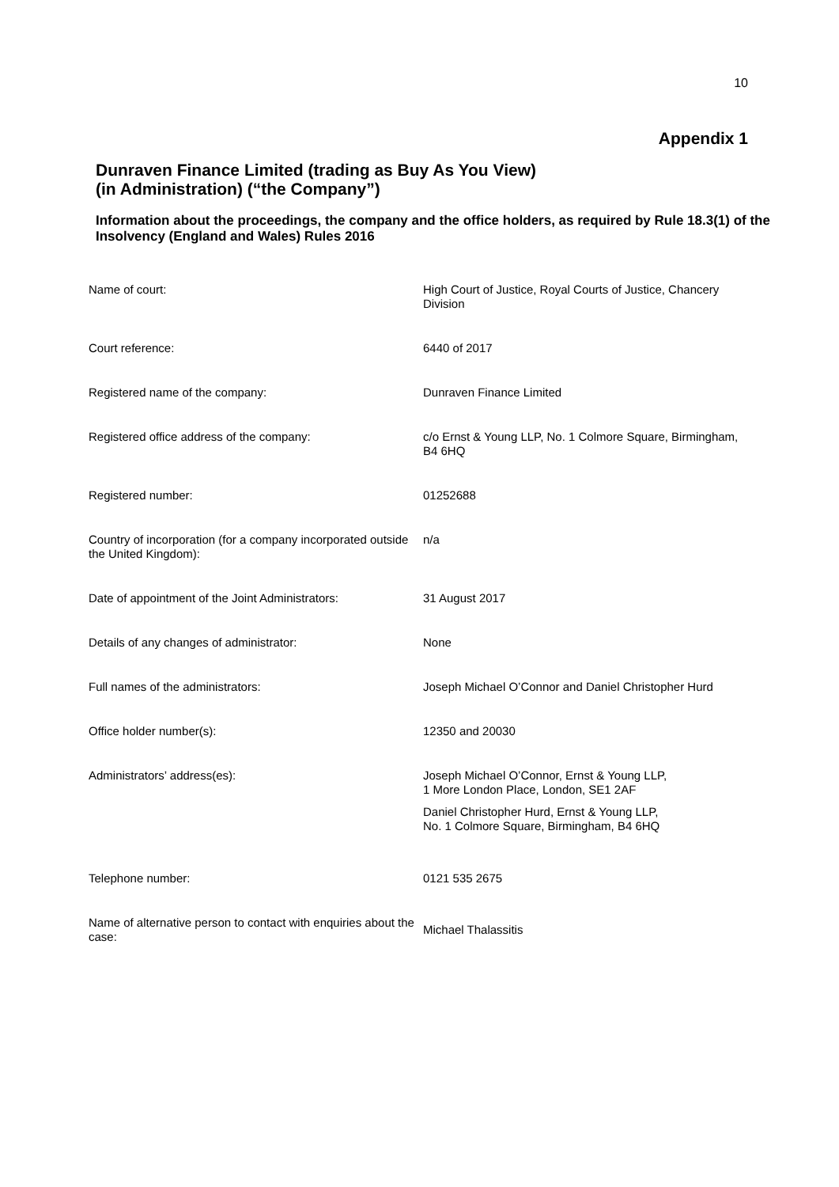10
Appendix 1
Dunraven Finance Limited (trading as Buy As You View)
(in Administration) (“the Company”)
Information about the proceedings, the company and the office holders, as required by Rule 18.3(1) of the Insolvency (England and Wales) Rules 2016
| Name of court: | High Court of Justice, Royal Courts of Justice, Chancery Division |
| Court reference: | 6440 of 2017 |
| Registered name of the company: | Dunraven Finance Limited |
| Registered office address of the company: | c/o Ernst & Young LLP, No. 1 Colmore Square, Birmingham, B4 6HQ |
| Registered number: | 01252688 |
| Country of incorporation (for a company incorporated outside the United Kingdom): | n/a |
| Date of appointment of the Joint Administrators: | 31 August 2017 |
| Details of any changes of administrator: | None |
| Full names of the administrators: | Joseph Michael O’Connor and Daniel Christopher Hurd |
| Office holder number(s): | 12350 and 20030 |
| Administrators’ address(es): | Joseph Michael O’Connor, Ernst & Young LLP, 1 More London Place, London, SE1 2AF Daniel Christopher Hurd, Ernst & Young LLP, No. 1 Colmore Square, Birmingham, B4 6HQ |
| Telephone number: | 0121 535 2675 |
| Name of alternative person to contact with enquiries about the case: | Michael Thalassitis |